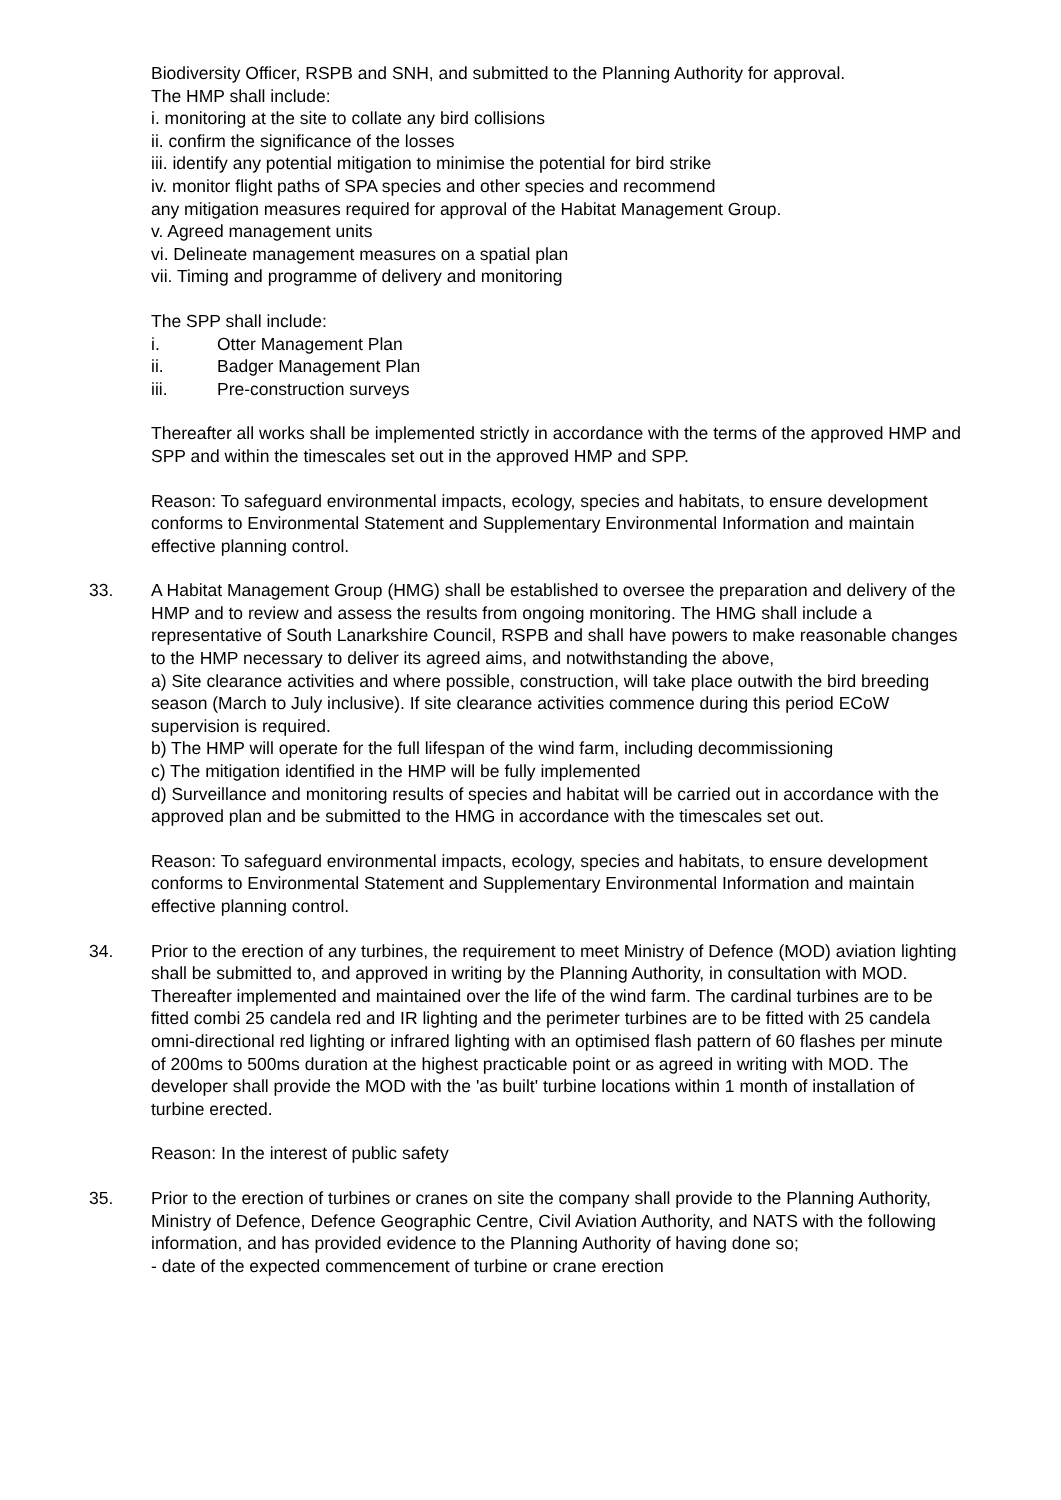Biodiversity Officer, RSPB and SNH, and submitted to the Planning Authority for approval.
The HMP shall include:
i. monitoring at the site to collate any bird collisions
ii. confirm the significance of the losses
iii. identify any potential mitigation to minimise the potential for bird strike
iv. monitor flight paths of SPA species and other species and recommend
any mitigation measures required for approval of the Habitat Management Group.
v. Agreed management units
vi. Delineate management measures on a spatial plan
vii. Timing and programme of delivery and monitoring
The SPP shall include:
i. Otter Management Plan
ii. Badger Management Plan
iii. Pre-construction surveys
Thereafter all works shall be implemented strictly in accordance with the terms of the approved HMP and SPP and within the timescales set out in the approved HMP and SPP.
Reason: To safeguard environmental impacts, ecology, species and habitats, to ensure development conforms to Environmental Statement and Supplementary Environmental Information and maintain effective planning control.
33. A Habitat Management Group (HMG) shall be established to oversee the preparation and delivery of the HMP and to review and assess the results from ongoing monitoring. The HMG shall include a representative of South Lanarkshire Council, RSPB and shall have powers to make reasonable changes to the HMP necessary to deliver its agreed aims, and notwithstanding the above,
a) Site clearance activities and where possible, construction, will take place outwith the bird breeding season (March to July inclusive). If site clearance activities commence during this period ECoW supervision is required.
b) The HMP will operate for the full lifespan of the wind farm, including decommissioning
c) The mitigation identified in the HMP will be fully implemented
d) Surveillance and monitoring results of species and habitat will be carried out in accordance with the approved plan and be submitted to the HMG in accordance with the timescales set out.
Reason: To safeguard environmental impacts, ecology, species and habitats, to ensure development conforms to Environmental Statement and Supplementary Environmental Information and maintain effective planning control.
34. Prior to the erection of any turbines, the requirement to meet Ministry of Defence (MOD) aviation lighting shall be submitted to, and approved in writing by the Planning Authority, in consultation with MOD. Thereafter implemented and maintained over the life of the wind farm. The cardinal turbines are to be fitted combi 25 candela red and IR lighting and the perimeter turbines are to be fitted with 25 candela omni-directional red lighting or infrared lighting with an optimised flash pattern of 60 flashes per minute of 200ms to 500ms duration at the highest practicable point or as agreed in writing with MOD. The developer shall provide the MOD with the 'as built' turbine locations within 1 month of installation of turbine erected.
Reason: In the interest of public safety
35. Prior to the erection of turbines or cranes on site the company shall provide to the Planning Authority, Ministry of Defence, Defence Geographic Centre, Civil Aviation Authority, and NATS with the following information, and has provided evidence to the Planning Authority of having done so;
- date of the expected commencement of turbine or crane erection